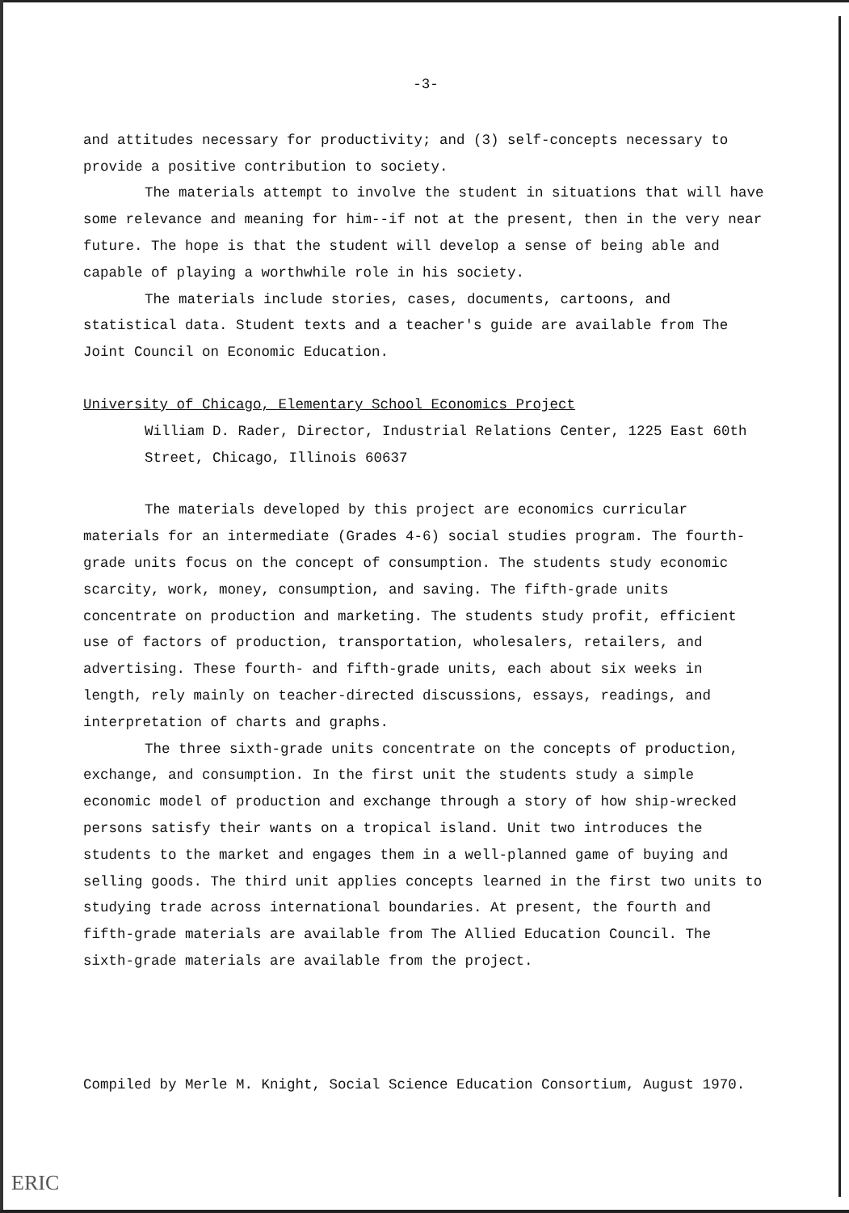-3-
and attitudes necessary for productivity; and (3) self-concepts necessary to provide a positive contribution to society.
The materials attempt to involve the student in situations that will have some relevance and meaning for him--if not at the present, then in the very near future. The hope is that the student will develop a sense of being able and capable of playing a worthwhile role in his society.
The materials include stories, cases, documents, cartoons, and statistical data. Student texts and a teacher's guide are available from The Joint Council on Economic Education.
University of Chicago, Elementary School Economics Project
William D. Rader, Director, Industrial Relations Center, 1225 East 60th Street, Chicago, Illinois 60637
The materials developed by this project are economics curricular materials for an intermediate (Grades 4-6) social studies program. The fourth-grade units focus on the concept of consumption. The students study economic scarcity, work, money, consumption, and saving. The fifth-grade units concentrate on production and marketing. The students study profit, efficient use of factors of production, transportation, wholesalers, retailers, and advertising. These fourth- and fifth-grade units, each about six weeks in length, rely mainly on teacher-directed discussions, essays, readings, and interpretation of charts and graphs.
The three sixth-grade units concentrate on the concepts of production, exchange, and consumption. In the first unit the students study a simple economic model of production and exchange through a story of how ship-wrecked persons satisfy their wants on a tropical island. Unit two introduces the students to the market and engages them in a well-planned game of buying and selling goods. The third unit applies concepts learned in the first two units to studying trade across international boundaries. At present, the fourth and fifth-grade materials are available from The Allied Education Council. The sixth-grade materials are available from the project.
Compiled by Merle M. Knight, Social Science Education Consortium, August 1970.
ERIC